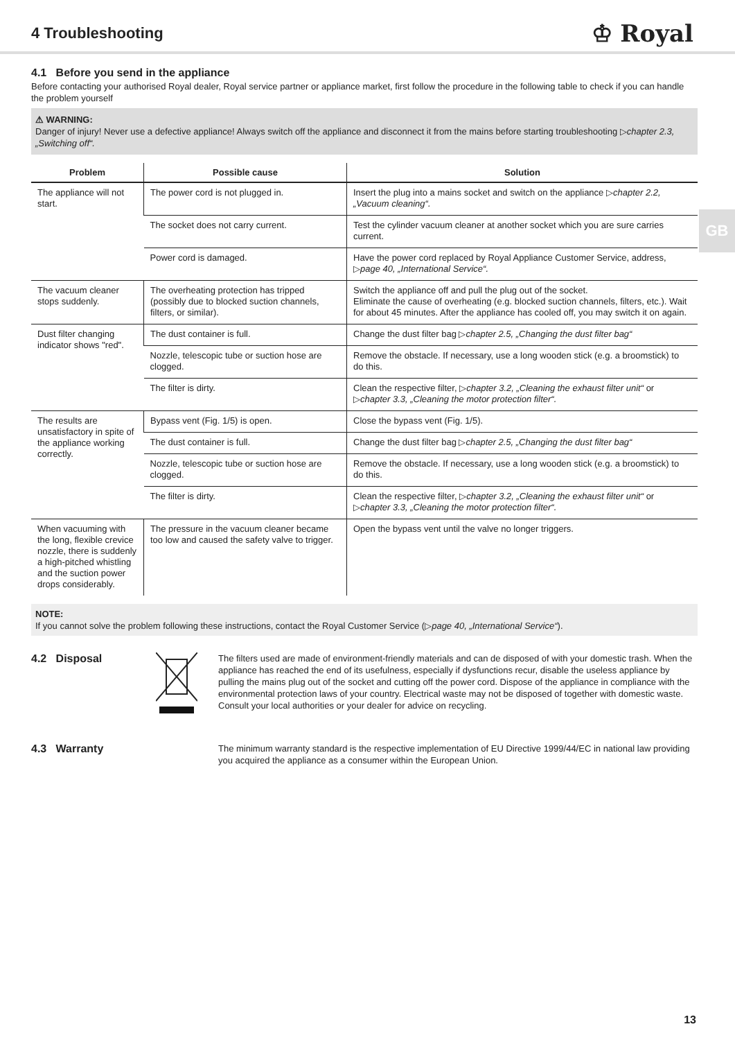4 Troubleshooting
♔ Royal
GB
4.1 Before you send in the appliance
Before contacting your authorised Royal dealer, Royal service partner or appliance market, first follow the procedure in the following table to check if you can handle the problem yourself
⚠ WARNING:
Danger of injury! Never use a defective appliance! Always switch off the appliance and disconnect it from the mains before starting troubleshooting ▷chapter 2.3, „Switching off“.
| Problem | Possible cause | Solution |
| --- | --- | --- |
| The appliance will not start. | The power cord is not plugged in. | Insert the plug into a mains socket and switch on the appliance ▷ chapter 2.2, „Vacuum cleaning“. |
| | The socket does not carry current. | Test the cylinder vacuum cleaner at another socket which you are sure carries current. |
| | Power cord is damaged. | Have the power cord replaced by Royal Appliance Customer Service, address, ▷ page 40, „International Service“. |
| The vacuum cleaner stops suddenly. | The overheating protection has tripped (possibly due to blocked suction channels, filters, or similar). | Switch the appliance off and pull the plug out of the socket. Eliminate the cause of overheating (e.g. blocked suction channels, filters, etc.). Wait for about 45 minutes. After the appliance has cooled off, you may switch it on again. |
| Dust filter changing indicator shows "red". | The dust container is full. | Change the dust filter bag ▷ chapter 2.5, „Changing the dust filter bag“ |
| | Nozzle, telescopic tube or suction hose are clogged. | Remove the obstacle. If necessary, use a long wooden stick (e.g. a broomstick) to do this. |
| | The filter is dirty. | Clean the respective filter, ▷ chapter 3.2, „Cleaning the exhaust filter unit“ or ▷ chapter 3.3, „Cleaning the motor protection filter“. |
| The results are unsatisfactory in spite of the appliance working correctly. | Bypass vent (Fig. 1/5) is open. | Close the bypass vent (Fig. 1/5). |
| | The dust container is full. | Change the dust filter bag ▷ chapter 2.5, „Changing the dust filter bag“ |
| | Nozzle, telescopic tube or suction hose are clogged. | Remove the obstacle. If necessary, use a long wooden stick (e.g. a broomstick) to do this. |
| | The filter is dirty. | Clean the respective filter, ▷ chapter 3.2, „Cleaning the exhaust filter unit“ or ▷ chapter 3.3, „Cleaning the motor protection filter“. |
| When vacuuming with the long, flexible crevice nozzle, there is suddenly a high-pitched whistling and the suction power drops considerably. | The pressure in the vacuum cleaner became too low and caused the safety valve to trigger. | Open the bypass vent until the valve no longer triggers. |
NOTE:
If you cannot solve the problem following these instructions, contact the Royal Customer Service (▷page 40, „International Service“).
4.2 Disposal
The filters used are made of environment-friendly materials and can de disposed of with your domestic trash. When the appliance has reached the end of its usefulness, especially if dysfunctions recur, disable the useless appliance by pulling the mains plug out of the socket and cutting off the power cord. Dispose of the appliance in compliance with the environmental protection laws of your country. Electrical waste may not be disposed of together with domestic waste. Consult your local authorities or your dealer for advice on recycling.
4.3 Warranty
The minimum warranty standard is the respective implementation of EU Directive 1999/44/EC in national law providing you acquired the appliance as a consumer within the European Union.
13